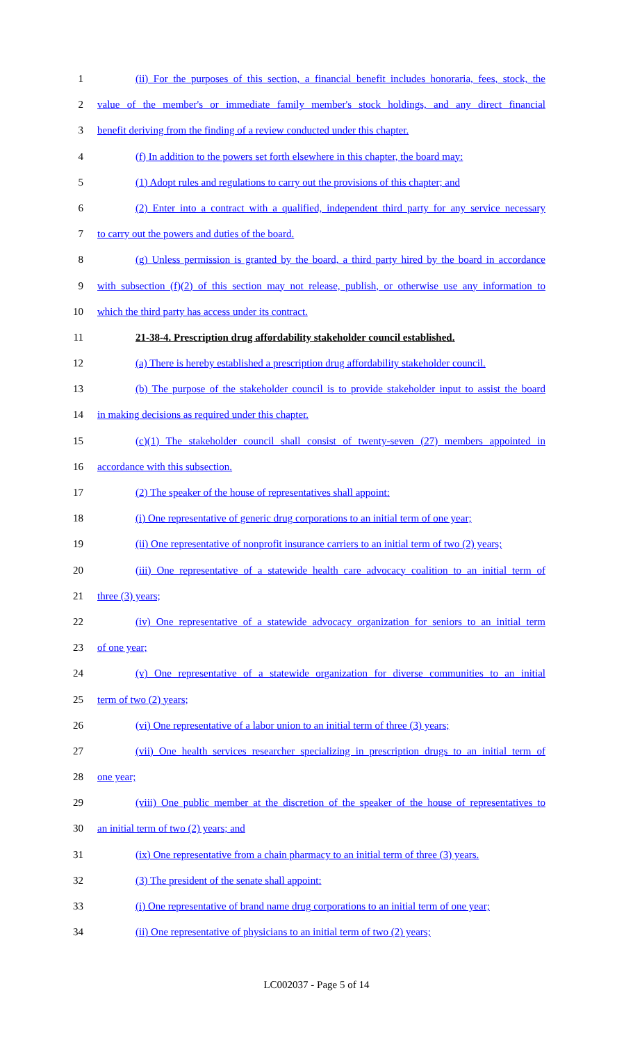1 (ii) For the purposes of this section, a financial benefit includes honoraria, fees, stock, the
2 value of the member's or immediate family member's stock holdings, and any direct financial
3 benefit deriving from the finding of a review conducted under this chapter.
4 (f) In addition to the powers set forth elsewhere in this chapter, the board may:
5 (1) Adopt rules and regulations to carry out the provisions of this chapter; and
6 (2) Enter into a contract with a qualified, independent third party for any service necessary
7 to carry out the powers and duties of the board.
8 (g) Unless permission is granted by the board, a third party hired by the board in accordance
9 with subsection (f)(2) of this section may not release, publish, or otherwise use any information to
10 which the third party has access under its contract.
11 21-38-4. Prescription drug affordability stakeholder council established.
12 (a) There is hereby established a prescription drug affordability stakeholder council.
13 (b) The purpose of the stakeholder council is to provide stakeholder input to assist the board
14 in making decisions as required under this chapter.
15 (c)(1) The stakeholder council shall consist of twenty-seven (27) members appointed in
16 accordance with this subsection.
17 (2) The speaker of the house of representatives shall appoint:
18 (i) One representative of generic drug corporations to an initial term of one year;
19 (ii) One representative of nonprofit insurance carriers to an initial term of two (2) years;
20 (iii) One representative of a statewide health care advocacy coalition to an initial term of
21 three (3) years;
22 (iv) One representative of a statewide advocacy organization for seniors to an initial term
23 of one year;
24 (v) One representative of a statewide organization for diverse communities to an initial
25 term of two (2) years;
26 (vi) One representative of a labor union to an initial term of three (3) years;
27 (vii) One health services researcher specializing in prescription drugs to an initial term of
28 one year;
29 (viii) One public member at the discretion of the speaker of the house of representatives to
30 an initial term of two (2) years; and
31 (ix) One representative from a chain pharmacy to an initial term of three (3) years.
32 (3) The president of the senate shall appoint:
33 (i) One representative of brand name drug corporations to an initial term of one year;
34 (ii) One representative of physicians to an initial term of two (2) years;
LC002037 - Page 5 of 14